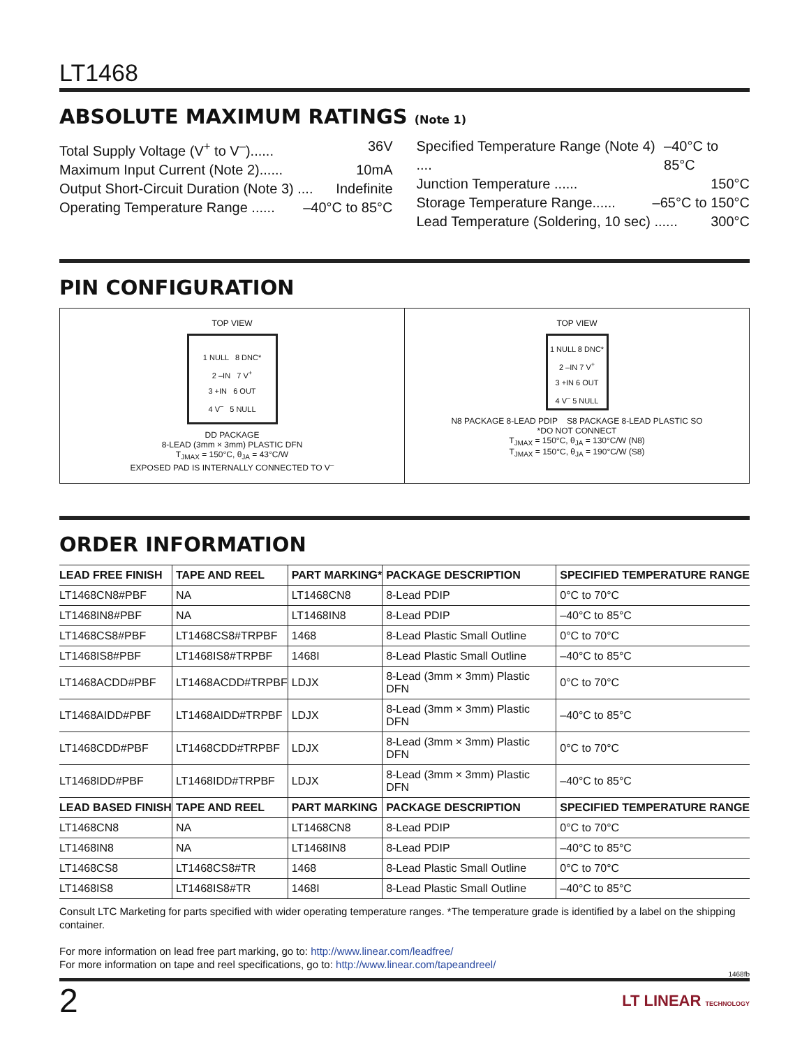LT1468
ABSOLUTE MAXIMUM RATINGS (Note 1)
Total Supply Voltage (V<sup>+</sup> to V<sup>–</sup>)...... 36V
Maximum Input Current (Note 2)...... 10mA
Output Short-Circuit Duration (Note 3) .... Indefinite
Operating Temperature Range ...... –40°C to 85°C
Specified Temperature Range (Note 4) .... –40°C to 85°C
Junction Temperature ...... 150°C
Storage Temperature Range...... –65°C to 150°C
Lead Temperature (Soldering, 10 sec) ...... 300°C
PIN CONFIGURATION
TOP VIEW
1 NULL 8 DNC*
2 –IN 7 V<sup>+</sup>
3 +IN 6 OUT
4 V<sup>–</sup> 5 NULL
DD PACKAGE
8-LEAD (3mm × 3mm) PLASTIC DFN
T<sub>JMAX</sub> = 150°C, θ<sub>JA</sub> = 43°C/W
EXPOSED PAD IS INTERNALLY CONNECTED TO V<sup>–</sup>
TOP VIEW
1 NULL 8 DNC*
2 –IN 7 V<sup>+</sup>
3 +IN 6 OUT
4 V<sup>–</sup> 5 NULL
N8 PACKAGE 8-LEAD PDIP S8 PACKAGE 8-LEAD PLASTIC SO
*DO NOT CONNECT
T<sub>JMAX</sub> = 150°C, θ<sub>JA</sub> = 130°C/W (N8)
T<sub>JMAX</sub> = 150°C, θ<sub>JA</sub> = 190°C/W (S8)
ORDER INFORMATION
| LEAD FREE FINISH | TAPE AND REEL | PART MARKING* | PACKAGE DESCRIPTION | SPECIFIED TEMPERATURE RANGE |
| --- | --- | --- | --- | --- |
| LT1468CN8#PBF | NA | LT1468CN8 | 8-Lead PDIP | 0°C to 70°C |
| LT1468IN8#PBF | NA | LT1468IN8 | 8-Lead PDIP | –40°C to 85°C |
| LT1468CS8#PBF | LT1468CS8#TRPBF | 1468 | 8-Lead Plastic Small Outline | 0°C to 70°C |
| LT1468IS8#PBF | LT1468IS8#TRPBF | 1468I | 8-Lead Plastic Small Outline | –40°C to 85°C |
| LT1468ACDD#PBF | LT1468ACDD#TRPBF | LDJX | 8-Lead (3mm × 3mm) Plastic DFN | 0°C to 70°C |
| LT1468AIDD#PBF | LT1468AIDD#TRPBF | LDJX | 8-Lead (3mm × 3mm) Plastic DFN | –40°C to 85°C |
| LT1468CDD#PBF | LT1468CDD#TRPBF | LDJX | 8-Lead (3mm × 3mm) Plastic DFN | 0°C to 70°C |
| LT1468IDD#PBF | LT1468IDD#TRPBF | LDJX | 8-Lead (3mm × 3mm) Plastic DFN | –40°C to 85°C |
| LEAD BASED FINISH | TAPE AND REEL | PART MARKING | PACKAGE DESCRIPTION | SPECIFIED TEMPERATURE RANGE |
| LT1468CN8 | NA | LT1468CN8 | 8-Lead PDIP | 0°C to 70°C |
| LT1468IN8 | NA | LT1468IN8 | 8-Lead PDIP | –40°C to 85°C |
| LT1468CS8 | LT1468CS8#TR | 1468 | 8-Lead Plastic Small Outline | 0°C to 70°C |
| LT1468IS8 | LT1468IS8#TR | 1468I | 8-Lead Plastic Small Outline | –40°C to 85°C |
Consult LTC Marketing for parts specified with wider operating temperature ranges. *The temperature grade is identified by a label on the shipping container.
For more information on lead free part marking, go to: http://www.linear.com/leadfree/
For more information on tape and reel specifications, go to: http://www.linear.com/tapeandreel/
1468fb
2 LT LINEAR TECHNOLOGY